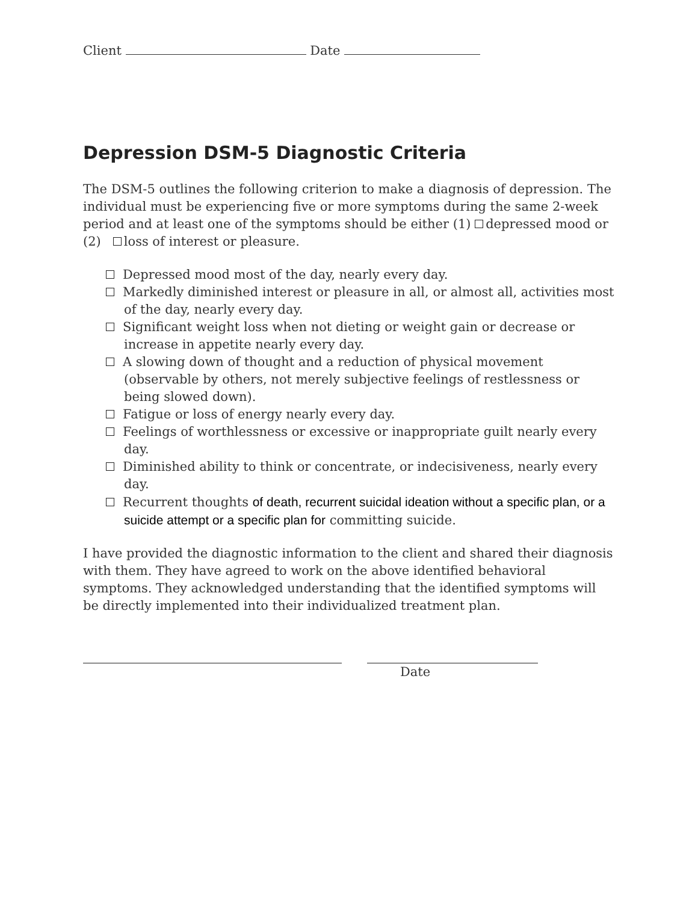Client Date
Depression DSM-5 Diagnostic Criteria
The DSM-5 outlines the following criterion to make a diagnosis of depression. The individual must be experiencing five or more symptoms during the same 2-week period and at least one of the symptoms should be either (1) depressed mood or (2) loss of interest or pleasure.
Depressed mood most of the day, nearly every day.
Markedly diminished interest or pleasure in all, or almost all, activities most of the day, nearly every day.
Significant weight loss when not dieting or weight gain or decrease or increase in appetite nearly every day.
A slowing down of thought and a reduction of physical movement (observable by others, not merely subjective feelings of restlessness or being slowed down).
Fatigue or loss of energy nearly every day.
Feelings of worthlessness or excessive or inappropriate guilt nearly every day.
Diminished ability to think or concentrate, or indecisiveness, nearly every day.
Recurrent thoughts of death, recurrent suicidal ideation without a specific plan, or a suicide attempt or a specific plan for committing suicide.
I have provided the diagnostic information to the client and shared their diagnosis with them. They have agreed to work on the above identified behavioral symptoms. They acknowledged understanding that the identified symptoms will be directly implemented into their individualized treatment plan.
Date